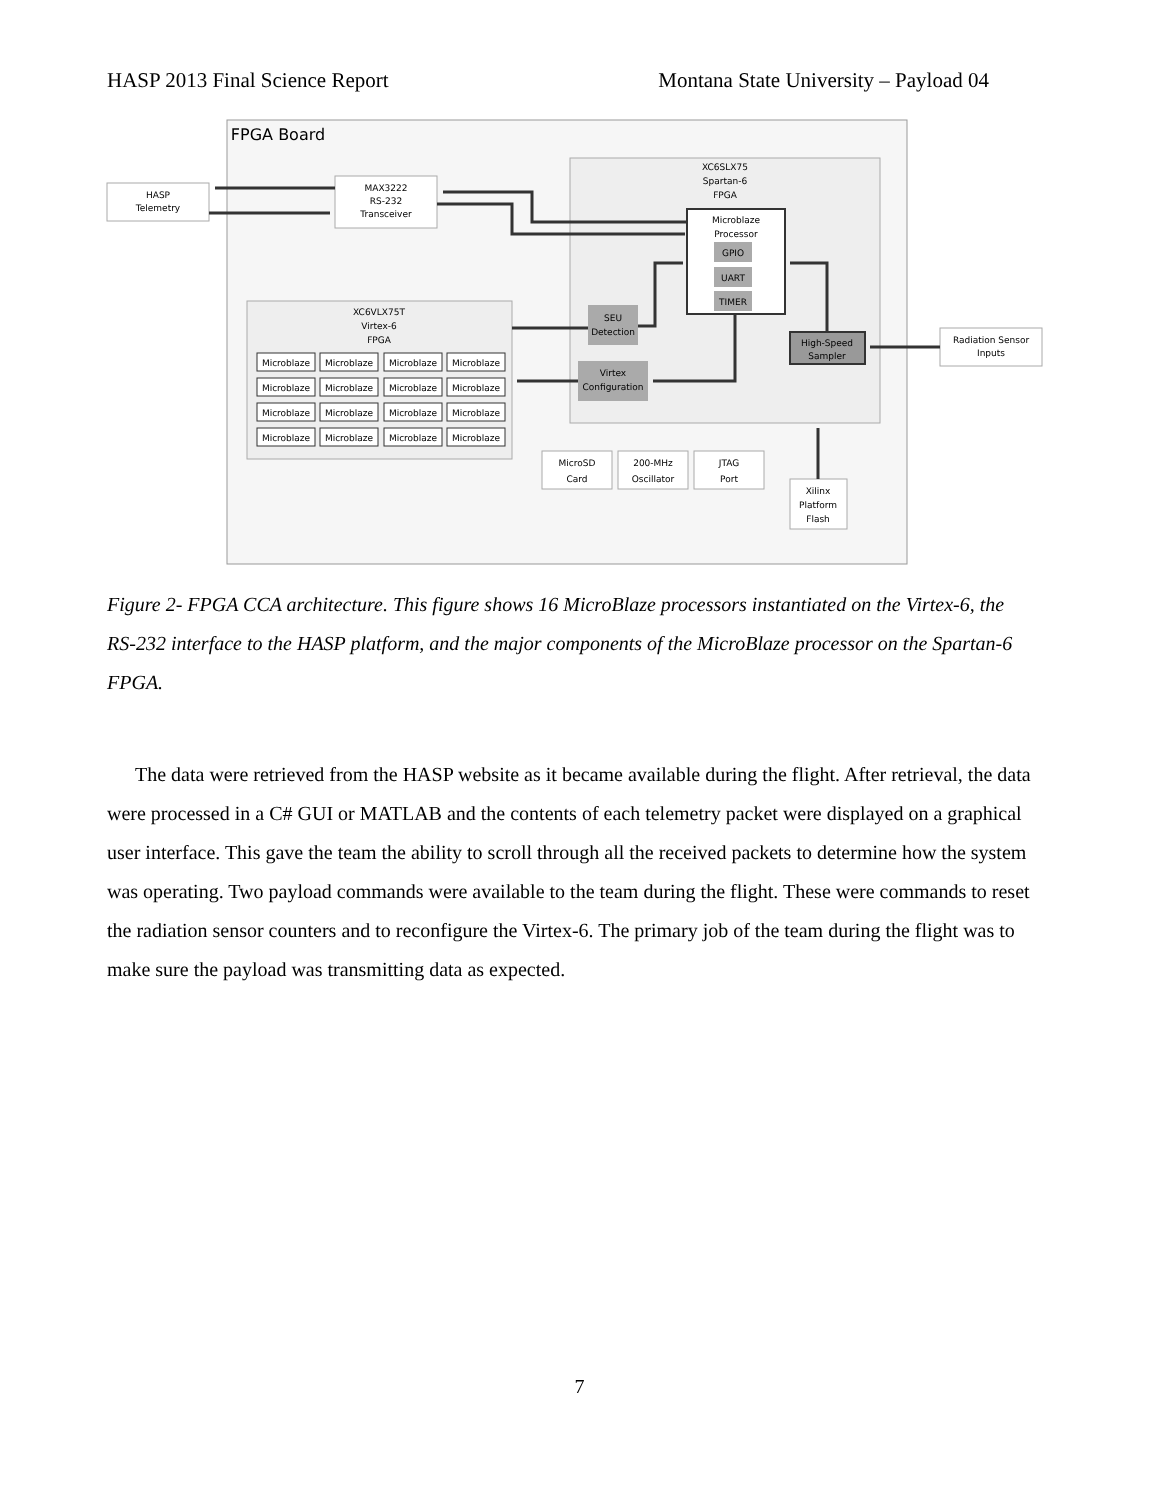HASP 2013 Final Science Report Montana State University – Payload 04
FPGA Board
HASP
Telemetry
MAX3222
RS-232
Transceiver
XC6SLX75
Spartan-6
FPGA
Microblaze
Processor
GPIO
UART
TIMER
SEU
Detection
Virtex
Configuration
High-Speed
Sampler
Radiation Sensor
Inputs
XC6VLX75T
Virtex-6
FPGA
Microblaze
Microblaze
Microblaze
Microblaze
Microblaze
Microblaze
Microblaze
Microblaze
Microblaze
Microblaze
Microblaze
Microblaze
Microblaze
Microblaze
Microblaze
Microblaze
MicroSD
Card
200-MHz
Oscillator
JTAG
Port
Xilinx
Platform
Flash
Figure 2- FPGA CCA architecture. This figure shows 16 MicroBlaze processors instantiated on the Virtex-6, the RS-232 interface to the HASP platform, and the major components of the MicroBlaze processor on the Spartan-6 FPGA.
The data were retrieved from the HASP website as it became available during the flight. After retrieval, the data were processed in a C# GUI or MATLAB and the contents of each telemetry packet were displayed on a graphical user interface. This gave the team the ability to scroll through all the received packets to determine how the system was operating. Two payload commands were available to the team during the flight. These were commands to reset the radiation sensor counters and to reconfigure the Virtex-6. The primary job of the team during the flight was to make sure the payload was transmitting data as expected.
7